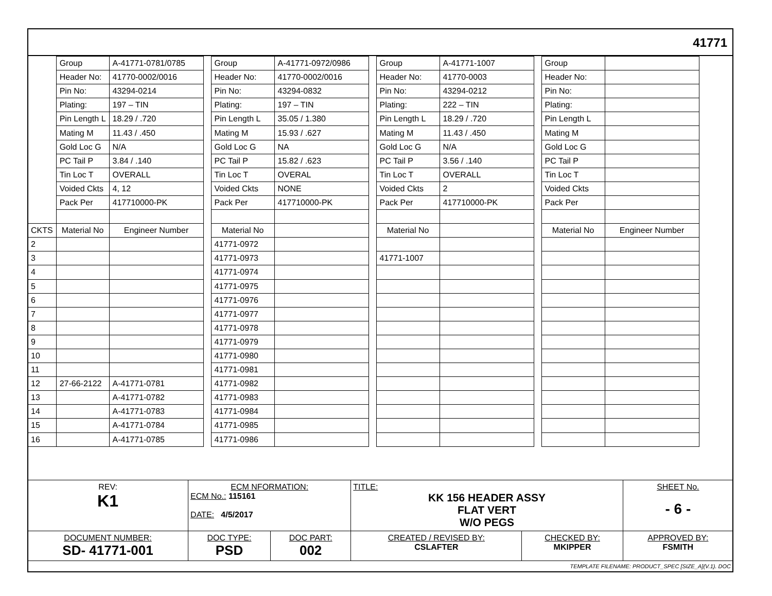41771
| | Group | A-41771-0781/0785 |
| | Header No: | 41770-0002/0016 |
| | Pin No: | 43294-0214 |
| | Plating: | 197 – TIN |
| | Pin Length L | 18.29 / .720 |
| | Mating M | 11.43 / .450 |
| | Gold Loc G | N/A |
| | PC Tail P | 3.84 / .140 |
| | Tin Loc T | OVERALL |
| | Voided Ckts | 4, 12 |
| | Pack Per | 417710000-PK |
| CKTS | Material No | Engineer Number |
| 2 | | |
| 3 | | |
| 4 | | |
| 5 | | |
| 6 | | |
| 7 | | |
| 8 | | |
| 9 | | |
| 10 | | |
| 11 | | |
| 12 | 27-66-2122 | A-41771-0781 |
| 13 | | A-41771-0782 |
| 14 | | A-41771-0783 |
| 15 | | A-41771-0784 |
| 16 | | A-41771-0785 |
| Group | A-41771-0972/0986 |
| Header No: | 41770-0002/0016 |
| Pin No: | 43294-0832 |
| Plating: | 197 – TIN |
| Pin Length L | 35.05 / 1.380 |
| Mating M | 15.93 / .627 |
| Gold Loc G | NA |
| PC Tail P | 15.82 / .623 |
| Tin Loc T | OVERAL |
| Voided Ckts | NONE |
| Pack Per | 417710000-PK |
| Material No | |
| 41771-0972 | |
| 41771-0973 | |
| 41771-0974 | |
| 41771-0975 | |
| 41771-0976 | |
| 41771-0977 | |
| 41771-0978 | |
| 41771-0979 | |
| 41771-0980 | |
| 41771-0981 | |
| 41771-0982 | |
| 41771-0983 | |
| 41771-0984 | |
| 41771-0985 | |
| 41771-0986 | |
| Group | A-41771-1007 |
| Header No: | 41770-0003 |
| Pin No: | 43294-0212 |
| Plating: | 222 – TIN |
| Pin Length L | 18.29 / .720 |
| Mating M | 11.43 / .450 |
| Gold Loc G | N/A |
| PC Tail P | 3.56 / .140 |
| Tin Loc T | OVERALL |
| Voided Ckts | 2 |
| Pack Per | 417710000-PK |
| Material No | |
| 41771-1007 | |
| Group | |
| Header No: | |
| Pin No: | |
| Plating: | |
| Pin Length L | |
| Mating M | |
| Gold Loc G | |
| PC Tail P | |
| Tin Loc T | |
| Voided Ckts | |
| Pack Per | |
| Material No | Engineer Number |
| REV: K1 | ECM NFORMATION: ECM No.: 115161 DATE: 4/5/2017 | | TITLE: KK 156 HEADER ASSY FLAT VERT W/O PEGS | | SHEET No. - 6 - |
| DOCUMENT NUMBER: SD- 41771-001 | DOC TYPE: PSD | DOC PART: 002 | CREATED / REVISED BY: CSLAFTER | CHECKED BY: MKIPPER | APPROVED BY: FSMITH |
| TEMPLATE FILENAME: PRODUCT_SPEC [SIZE_A](V.1). DOC | | | | | |